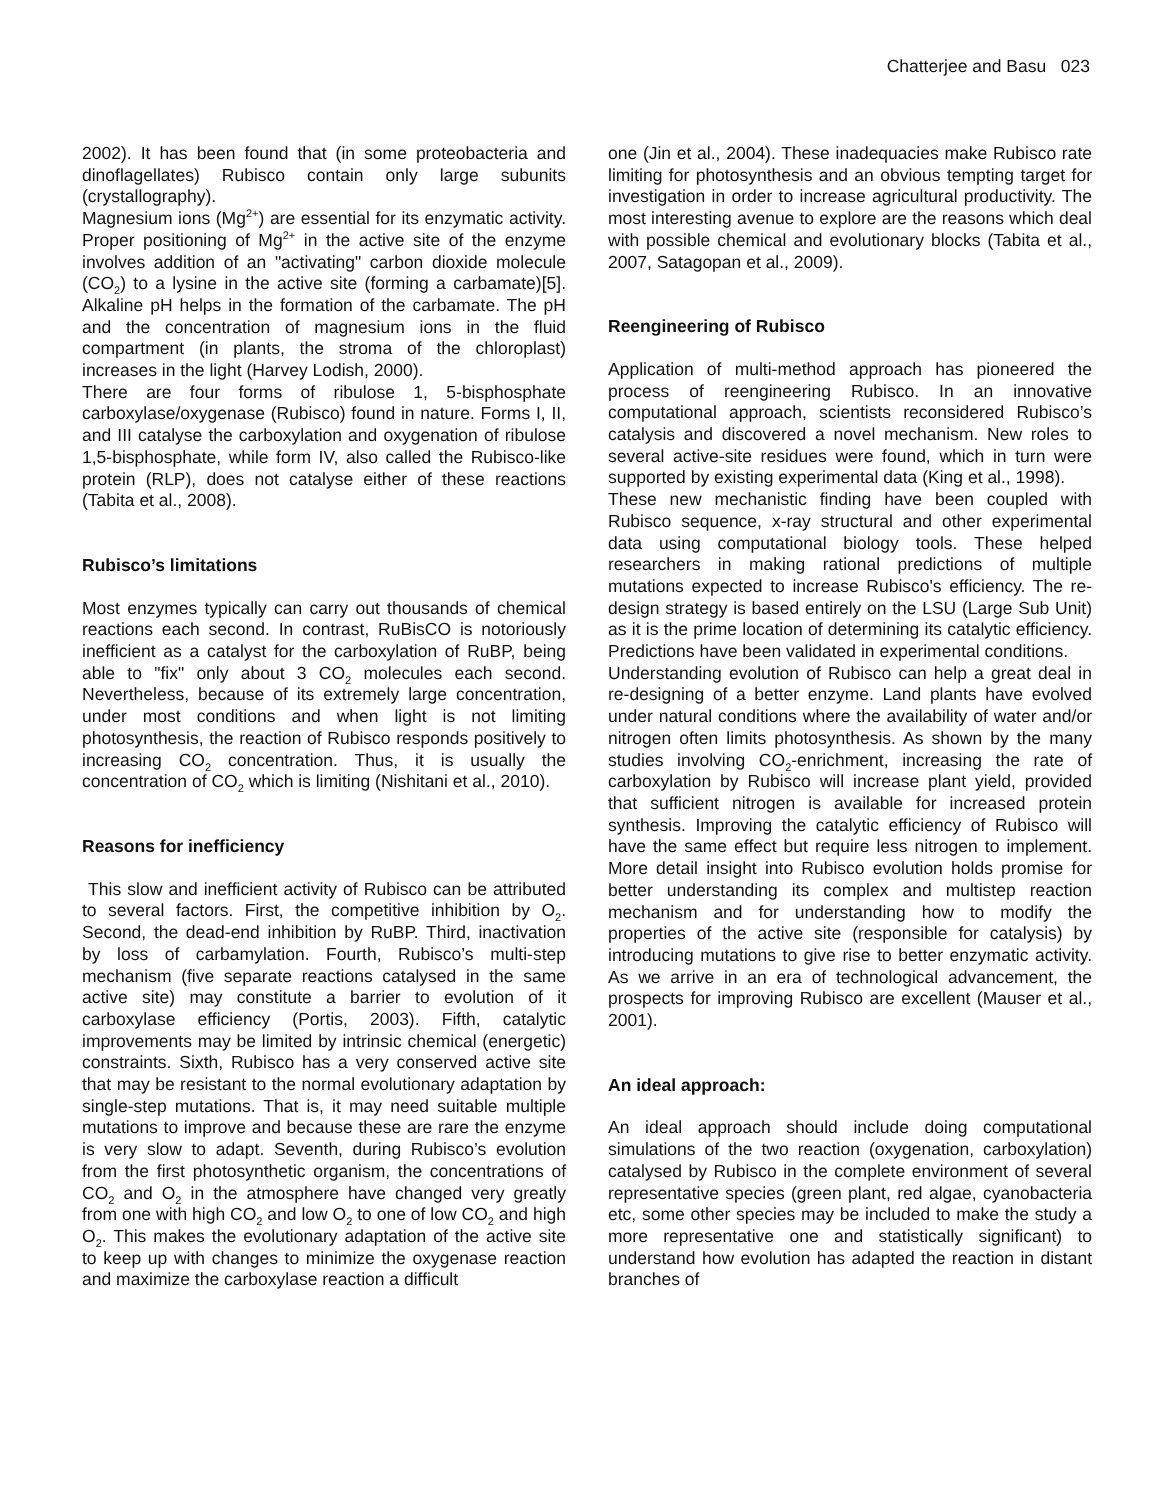Chatterjee and Basu 023
2002). It has been found that (in some proteobacteria and dinoflagellates) Rubisco contain only large subunits (crystallography).
Magnesium ions (Mg<sup>2+</sup>) are essential for its enzymatic activity. Proper positioning of Mg<sup>2+</sup> in the active site of the enzyme involves addition of an "activating" carbon dioxide molecule (CO<sub>2</sub>) to a lysine in the active site (forming a carbamate)[5]. Alkaline pH helps in the formation of the carbamate. The pH and the concentration of magnesium ions in the fluid compartment (in plants, the stroma of the chloroplast) increases in the light (Harvey Lodish, 2000).
There are four forms of ribulose 1, 5-bisphosphate carboxylase/oxygenase (Rubisco) found in nature. Forms I, II, and III catalyse the carboxylation and oxygenation of ribulose 1,5-bisphosphate, while form IV, also called the Rubisco-like protein (RLP), does not catalyse either of these reactions (Tabita et al., 2008).
Rubisco’s limitations
Most enzymes typically can carry out thousands of chemical reactions each second. In contrast, RuBisCO is notoriously inefficient as a catalyst for the carboxylation of RuBP, being able to "fix" only about 3 CO<sub>2</sub> molecules each second. Nevertheless, because of its extremely large concentration, under most conditions and when light is not limiting photosynthesis, the reaction of Rubisco responds positively to increasing CO<sub>2</sub> concentration. Thus, it is usually the concentration of CO<sub>2</sub> which is limiting (Nishitani et al., 2010).
Reasons for inefficiency
This slow and inefficient activity of Rubisco can be attributed to several factors. First, the competitive inhibition by O<sub>2</sub>. Second, the dead-end inhibition by RuBP. Third, inactivation by loss of carbamylation. Fourth, Rubisco’s multi-step mechanism (five separate reactions catalysed in the same active site) may constitute a barrier to evolution of it carboxylase efficiency (Portis, 2003). Fifth, catalytic improvements may be limited by intrinsic chemical (energetic) constraints. Sixth, Rubisco has a very conserved active site that may be resistant to the normal evolutionary adaptation by single-step mutations. That is, it may need suitable multiple mutations to improve and because these are rare the enzyme is very slow to adapt. Seventh, during Rubisco’s evolution from the first photosynthetic organism, the concentrations of CO<sub>2</sub> and O<sub>2</sub> in the atmosphere have changed very greatly from one with high CO<sub>2</sub> and low O<sub>2</sub> to one of low CO<sub>2</sub> and high O<sub>2</sub>. This makes the evolutionary adaptation of the active site to keep up with changes to minimize the oxygenase reaction and maximize the carboxylase reaction a difficult
one (Jin et al., 2004). These inadequacies make Rubisco rate limiting for photosynthesis and an obvious tempting target for investigation in order to increase agricultural productivity. The most interesting avenue to explore are the reasons which deal with possible chemical and evolutionary blocks (Tabita et al., 2007, Satagopan et al., 2009).
Reengineering of Rubisco
Application of multi-method approach has pioneered the process of reengineering Rubisco. In an innovative computational approach, scientists reconsidered Rubisco’s catalysis and discovered a novel mechanism. New roles to several active-site residues were found, which in turn were supported by existing experimental data (King et al., 1998).
These new mechanistic finding have been coupled with Rubisco sequence, x-ray structural and other experimental data using computational biology tools. These helped researchers in making rational predictions of multiple mutations expected to increase Rubisco's efficiency. The re-design strategy is based entirely on the LSU (Large Sub Unit) as it is the prime location of determining its catalytic efficiency. Predictions have been validated in experimental conditions.
Understanding evolution of Rubisco can help a great deal in re-designing of a better enzyme. Land plants have evolved under natural conditions where the availability of water and/or nitrogen often limits photosynthesis. As shown by the many studies involving CO<sub>2</sub>-enrichment, increasing the rate of carboxylation by Rubisco will increase plant yield, provided that sufficient nitrogen is available for increased protein synthesis. Improving the catalytic efficiency of Rubisco will have the same effect but require less nitrogen to implement. More detail insight into Rubisco evolution holds promise for better understanding its complex and multistep reaction mechanism and for understanding how to modify the properties of the active site (responsible for catalysis) by introducing mutations to give rise to better enzymatic activity. As we arrive in an era of technological advancement, the prospects for improving Rubisco are excellent (Mauser et al., 2001).
An ideal approach:
An ideal approach should include doing computational simulations of the two reaction (oxygenation, carboxylation) catalysed by Rubisco in the complete environment of several representative species (green plant, red algae, cyanobacteria etc, some other species may be included to make the study a more representative one and statistically significant) to understand how evolution has adapted the reaction in distant branches of